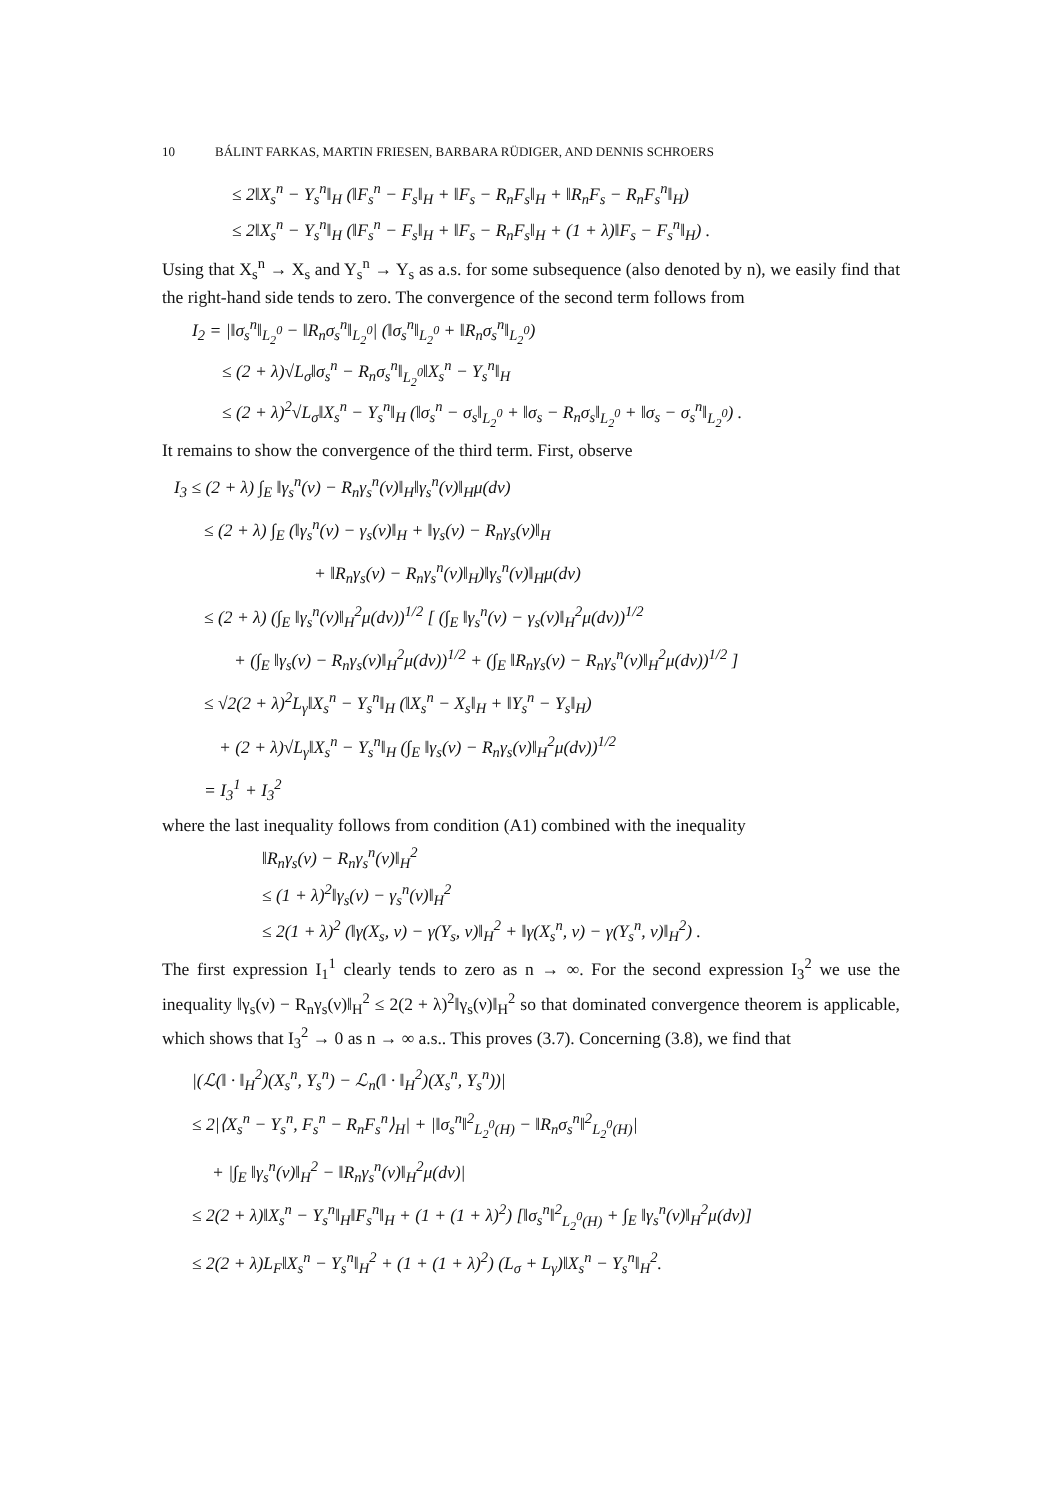10 BÁLINT FARKAS, MARTIN FRIESEN, BARBARA RÜDIGER, AND DENNIS SCHROERS
≤ 2‖X<sub>s</sub><sup>n</sup> − Y<sub>s</sub><sup>n</sup>‖<sub>H</sub> (‖F<sub>s</sub><sup>n</sup> − F<sub>s</sub>‖<sub>H</sub> + ‖F<sub>s</sub> − R<sub>n</sub>F<sub>s</sub>‖<sub>H</sub> + ‖R<sub>n</sub>F<sub>s</sub> − R<sub>n</sub>F<sub>s</sub><sup>n</sup>‖<sub>H</sub>)
≤ 2‖X<sub>s</sub><sup>n</sup> − Y<sub>s</sub><sup>n</sup>‖<sub>H</sub> (‖F<sub>s</sub><sup>n</sup> − F<sub>s</sub>‖<sub>H</sub> + ‖F<sub>s</sub> − R<sub>n</sub>F<sub>s</sub>‖<sub>H</sub> + (1 + λ)‖F<sub>s</sub> − F<sub>s</sub><sup>n</sup>‖<sub>H</sub>) .
Using that X<sub>s</sub><sup>n</sup> → X<sub>s</sub> and Y<sub>s</sub><sup>n</sup> → Y<sub>s</sub> as a.s. for some subsequence (also denoted by n), we easily find that the right-hand side tends to zero. The convergence of the second term follows from
I<sub>2</sub> = |‖σ<sub>s</sub><sup>n</sup>‖<sub>L<sub>2</sub><sup>0</sup></sub> − ‖R<sub>n</sub>σ<sub>s</sub><sup>n</sup>‖<sub>L<sub>2</sub><sup>0</sup></sub>| (‖σ<sub>s</sub><sup>n</sup>‖<sub>L<sub>2</sub><sup>0</sup></sub> + ‖R<sub>n</sub>σ<sub>s</sub><sup>n</sup>‖<sub>L<sub>2</sub><sup>0</sup></sub>)
≤ (2 + λ)√L<sub>σ</sub>‖σ<sub>s</sub><sup>n</sup> − R<sub>n</sub>σ<sub>s</sub><sup>n</sup>‖<sub>L<sub>2</sub><sup>0</sup></sub>‖X<sub>s</sub><sup>n</sup> − Y<sub>s</sub><sup>n</sup>‖<sub>H</sub>
≤ (2 + λ)<sup>2</sup>√L<sub>σ</sub>‖X<sub>s</sub><sup>n</sup> − Y<sub>s</sub><sup>n</sup>‖<sub>H</sub> (‖σ<sub>s</sub><sup>n</sup> − σ<sub>s</sub>‖<sub>L<sub>2</sub><sup>0</sup></sub> + ‖σ<sub>s</sub> − R<sub>n</sub>σ<sub>s</sub>‖<sub>L<sub>2</sub><sup>0</sup></sub> + ‖σ<sub>s</sub> − σ<sub>s</sub><sup>n</sup>‖<sub>L<sub>2</sub><sup>0</sup></sub>) .
It remains to show the convergence of the third term. First, observe
I<sub>3</sub> ≤ (2 + λ) ∫<sub>E</sub> ‖γ<sub>s</sub><sup>n</sup>(ν) − R<sub>n</sub>γ<sub>s</sub><sup>n</sup>(ν)‖<sub>H</sub>‖γ<sub>s</sub><sup>n</sup>(ν)‖<sub>H</sub>μ(dν)
≤ (2 + λ) ∫<sub>E</sub> (‖γ<sub>s</sub><sup>n</sup>(ν) − γ<sub>s</sub>(ν)‖<sub>H</sub> + ‖γ<sub>s</sub>(ν) − R<sub>n</sub>γ<sub>s</sub>(ν)‖<sub>H</sub>
+ ‖R<sub>n</sub>γ<sub>s</sub>(ν) − R<sub>n</sub>γ<sub>s</sub><sup>n</sup>(ν)‖<sub>H</sub>)‖γ<sub>s</sub><sup>n</sup>(ν)‖<sub>H</sub>μ(dν)
≤ (2 + λ) (∫<sub>E</sub> ‖γ<sub>s</sub><sup>n</sup>(ν)‖<sub>H</sub><sup>2</sup>μ(dν))<sup>1/2</sup> [ (∫<sub>E</sub> ‖γ<sub>s</sub><sup>n</sup>(ν) − γ<sub>s</sub>(ν)‖<sub>H</sub><sup>2</sup>μ(dν))<sup>1/2</sup>
+ (∫<sub>E</sub> ‖γ<sub>s</sub>(ν) − R<sub>n</sub>γ<sub>s</sub>(ν)‖<sub>H</sub><sup>2</sup>μ(dν))<sup>1/2</sup> + (∫<sub>E</sub> ‖R<sub>n</sub>γ<sub>s</sub>(ν) − R<sub>n</sub>γ<sub>s</sub><sup>n</sup>(ν)‖<sub>H</sub><sup>2</sup>μ(dν))<sup>1/2</sup> ]
≤ √2(2 + λ)<sup>2</sup>L<sub>γ</sub>‖X<sub>s</sub><sup>n</sup> − Y<sub>s</sub><sup>n</sup>‖<sub>H</sub> (‖X<sub>s</sub><sup>n</sup> − X<sub>s</sub>‖<sub>H</sub> + ‖Y<sub>s</sub><sup>n</sup> − Y<sub>s</sub>‖<sub>H</sub>)
+ (2 + λ)√L<sub>γ</sub>‖X<sub>s</sub><sup>n</sup> − Y<sub>s</sub><sup>n</sup>‖<sub>H</sub> (∫<sub>E</sub> ‖γ<sub>s</sub>(ν) − R<sub>n</sub>γ<sub>s</sub>(ν)‖<sub>H</sub><sup>2</sup>μ(dν))<sup>1/2</sup>
= I<sub>3</sub><sup>1</sup> + I<sub>3</sub><sup>2</sup>
where the last inequality follows from condition (A1) combined with the inequality
‖R<sub>n</sub>γ<sub>s</sub>(ν) − R<sub>n</sub>γ<sub>s</sub><sup>n</sup>(ν)‖<sub>H</sub><sup>2</sup>
≤ (1 + λ)<sup>2</sup>‖γ<sub>s</sub>(ν) − γ<sub>s</sub><sup>n</sup>(ν)‖<sub>H</sub><sup>2</sup>
≤ 2(1 + λ)<sup>2</sup> (‖γ(X<sub>s</sub>, ν) − γ(Y<sub>s</sub>, ν)‖<sub>H</sub><sup>2</sup> + ‖γ(X<sub>s</sub><sup>n</sup>, ν) − γ(Y<sub>s</sub><sup>n</sup>, ν)‖<sub>H</sub><sup>2</sup>) .
The first expression I<sub>1</sub><sup>1</sup> clearly tends to zero as n → ∞. For the second expression I<sub>3</sub><sup>2</sup> we use the inequality ‖γ<sub>s</sub>(ν) − R<sub>n</sub>γ<sub>s</sub>(ν)‖<sub>H</sub><sup>2</sup> ≤ 2(2 + λ)<sup>2</sup>‖γ<sub>s</sub>(ν)‖<sub>H</sub><sup>2</sup> so that dominated convergence theorem is applicable, which shows that I<sub>3</sub><sup>2</sup> → 0 as n → ∞ a.s.. This proves (3.7). Concerning (3.8), we find that
|(ℒ(‖ · ‖<sub>H</sub><sup>2</sup>)(X<sub>s</sub><sup>n</sup>, Y<sub>s</sub><sup>n</sup>) − ℒ<sub>n</sub>(‖ · ‖<sub>H</sub><sup>2</sup>)(X<sub>s</sub><sup>n</sup>, Y<sub>s</sub><sup>n</sup>))|
≤ 2|⟨X<sub>s</sub><sup>n</sup> − Y<sub>s</sub><sup>n</sup>, F<sub>s</sub><sup>n</sup> − R<sub>n</sub>F<sub>s</sub><sup>n</sup>⟩<sub>H</sub>| + |‖σ<sub>s</sub><sup>n</sup>‖<sup>2</sup><sub>L<sub>2</sub><sup>0</sup>(H)</sub> − ‖R<sub>n</sub>σ<sub>s</sub><sup>n</sup>‖<sup>2</sup><sub>L<sub>2</sub><sup>0</sup>(H)</sub>|
+ |∫<sub>E</sub> ‖γ<sub>s</sub><sup>n</sup>(ν)‖<sub>H</sub><sup>2</sup> − ‖R<sub>n</sub>γ<sub>s</sub><sup>n</sup>(ν)‖<sub>H</sub><sup>2</sup>μ(dν)|
≤ 2(2 + λ)‖X<sub>s</sub><sup>n</sup> − Y<sub>s</sub><sup>n</sup>‖<sub>H</sub>‖F<sub>s</sub><sup>n</sup>‖<sub>H</sub> + (1 + (1 + λ)<sup>2</sup>) [‖σ<sub>s</sub><sup>n</sup>‖<sup>2</sup><sub>L<sub>2</sub><sup>0</sup>(H)</sub> + ∫<sub>E</sub> ‖γ<sub>s</sub><sup>n</sup>(ν)‖<sub>H</sub><sup>2</sup>μ(dν)]
≤ 2(2 + λ)L<sub>F</sub>‖X<sub>s</sub><sup>n</sup> − Y<sub>s</sub><sup>n</sup>‖<sub>H</sub><sup>2</sup> + (1 + (1 + λ)<sup>2</sup>) (L<sub>σ</sub> + L<sub>γ</sub>)‖X<sub>s</sub><sup>n</sup> − Y<sub>s</sub><sup>n</sup>‖<sub>H</sub><sup>2</sup>.